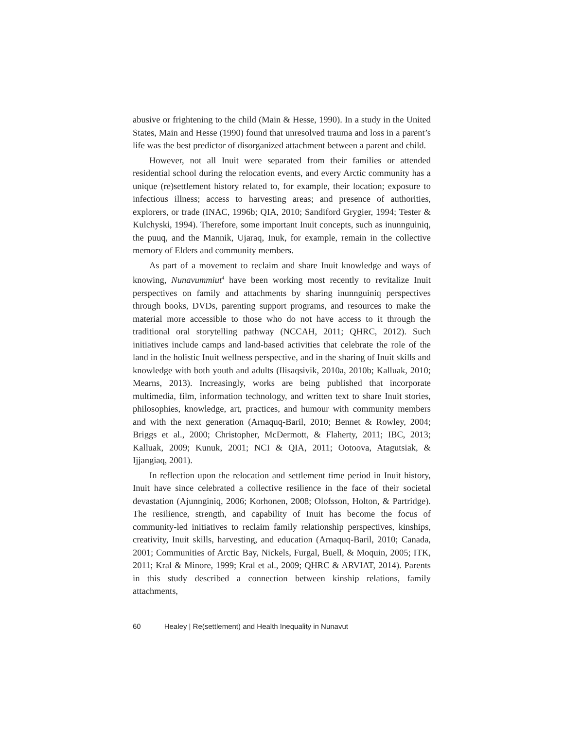abusive or frightening to the child (Main & Hesse, 1990). In a study in the United States, Main and Hesse (1990) found that unresolved trauma and loss in a parent’s life was the best predictor of disorganized attachment between a parent and child.
However, not all Inuit were separated from their families or attended residential school during the relocation events, and every Arctic community has a unique (re)settlement history related to, for example, their location; exposure to infectious illness; access to harvesting areas; and presence of authorities, explorers, or trade (INAC, 1996b; QIA, 2010; Sandiford Grygier, 1994; Tester & Kulchyski, 1994). Therefore, some important Inuit concepts, such as inunnguiniq, the puuq, and the Mannik, Ujaraq, Inuk, for example, remain in the collective memory of Elders and community members.
As part of a movement to reclaim and share Inuit knowledge and ways of knowing, Nunavummiut<sup>4</sup> have been working most recently to revitalize Inuit perspectives on family and attachments by sharing inunnguiniq perspectives through books, DVDs, parenting support programs, and resources to make the material more accessible to those who do not have access to it through the traditional oral storytelling pathway (NCCAH, 2011; QHRC, 2012). Such initiatives include camps and land-based activities that celebrate the role of the land in the holistic Inuit wellness perspective, and in the sharing of Inuit skills and knowledge with both youth and adults (Ilisaqsivik, 2010a, 2010b; Kalluak, 2010; Mearns, 2013). Increasingly, works are being published that incorporate multimedia, film, information technology, and written text to share Inuit stories, philosophies, knowledge, art, practices, and humour with community members and with the next generation (Arnaquq-Baril, 2010; Bennet & Rowley, 2004; Briggs et al., 2000; Christopher, McDermott, & Flaherty, 2011; IBC, 2013; Kalluak, 2009; Kunuk, 2001; NCI & QIA, 2011; Ootoova, Atagutsiak, & Ijjangiaq, 2001).
In reflection upon the relocation and settlement time period in Inuit history, Inuit have since celebrated a collective resilience in the face of their societal devastation (Ajunnginiq, 2006; Korhonen, 2008; Olofsson, Holton, & Partridge). The resilience, strength, and capability of Inuit has become the focus of community-led initiatives to reclaim family relationship perspectives, kinships, creativity, Inuit skills, harvesting, and education (Arnaquq-Baril, 2010; Canada, 2001; Communities of Arctic Bay, Nickels, Furgal, Buell, & Moquin, 2005; ITK, 2011; Kral & Minore, 1999; Kral et al., 2009; QHRC & ARVIAT, 2014). Parents in this study described a connection between kinship relations, family attachments,
60 Healey | Re(settlement) and Health Inequality in Nunavut